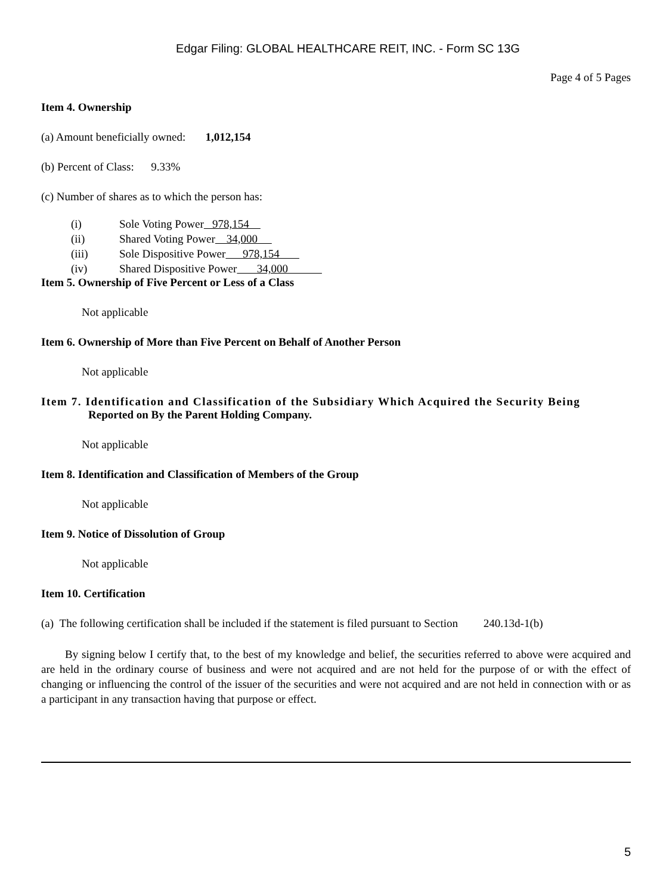Edgar Filing: GLOBAL HEALTHCARE REIT, INC. - Form SC 13G
Page 4 of 5 Pages
Item 4. Ownership
(a) Amount beneficially owned: 1,012,154
(b) Percent of Class: 9.33%
(c) Number of shares as to which the person has:
(i) Sole Voting Power 978,154
(ii) Shared Voting Power 34,000
(iii) Sole Dispositive Power 978,154
(iv) Shared Dispositive Power 34,000
Item 5. Ownership of Five Percent or Less of a Class
Not applicable
Item 6. Ownership of More than Five Percent on Behalf of Another Person
Not applicable
Item 7. Identification and Classification of the Subsidiary Which Acquired the Security Being
Reported on By the Parent Holding Company.
Not applicable
Item 8. Identification and Classification of Members of the Group
Not applicable
Item 9. Notice of Dissolution of Group
Not applicable
Item 10. Certification
(a) The following certification shall be included if the statement is filed pursuant to Section 240.13d-1(b)
By signing below I certify that, to the best of my knowledge and belief, the securities referred to above were acquired and are held in the ordinary course of business and were not acquired and are not held for the purpose of or with the effect of changing or influencing the control of the issuer of the securities and were not acquired and are not held in connection with or as a participant in any transaction having that purpose or effect.
5